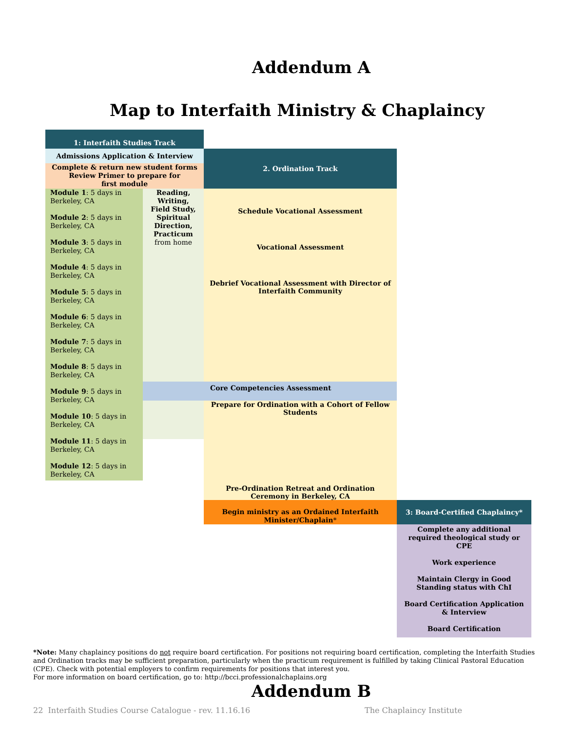Addendum A
Map to Interfaith Ministry & Chaplaincy
1: Interfaith Studies Track
Admissions Application & Interview
Complete & return new student forms
Review Primer to prepare for
first module
2. Ordination Track
Module 1: 5 days in Berkeley, CA
Module 2: 5 days in Berkeley, CA
Module 3: 5 days in Berkeley, CA
Module 4: 5 days in Berkeley, CA
Module 5: 5 days in Berkeley, CA
Module 6: 5 days in Berkeley, CA
Module 7: 5 days in Berkeley, CA
Module 8: 5 days in Berkeley, CA
Module 9: 5 days in Berkeley, CA
Module 10: 5 days in Berkeley, CA
Module 11: 5 days in Berkeley, CA
Module 12: 5 days in Berkeley, CA
Reading,
Writing,
Field Study,
Spiritual
Direction,
Practicum
from home
Schedule Vocational Assessment
Vocational Assessment
Debrief Vocational Assessment with Director of Interfaith Community
Core Competencies Assessment
Prepare for Ordination with a Cohort of Fellow Students
Pre-Ordination Retreat and Ordination Ceremony in Berkeley, CA
Begin ministry as an Ordained Interfaith Minister/Chaplain*
3: Board-Certified Chaplaincy*
Complete any additional required theological study or CPE
Work experience
Maintain Clergy in Good Standing status with ChI
Board Certification Application & Interview
Board Certification
*Note: Many chaplaincy positions do not require board certification. For positions not requiring board certification, completing the Interfaith Studies and Ordination tracks may be sufficient preparation, particularly when the practicum requirement is fulfilled by taking Clinical Pastoral Education (CPE). Check with potential employers to confirm requirements for positions that interest you.
For more information on board certification, go to: http://bcci.professionalchaplains.org
Addendum B
22 Interfaith Studies Course Catalogue - rev. 11.16.16 The Chaplaincy Institute